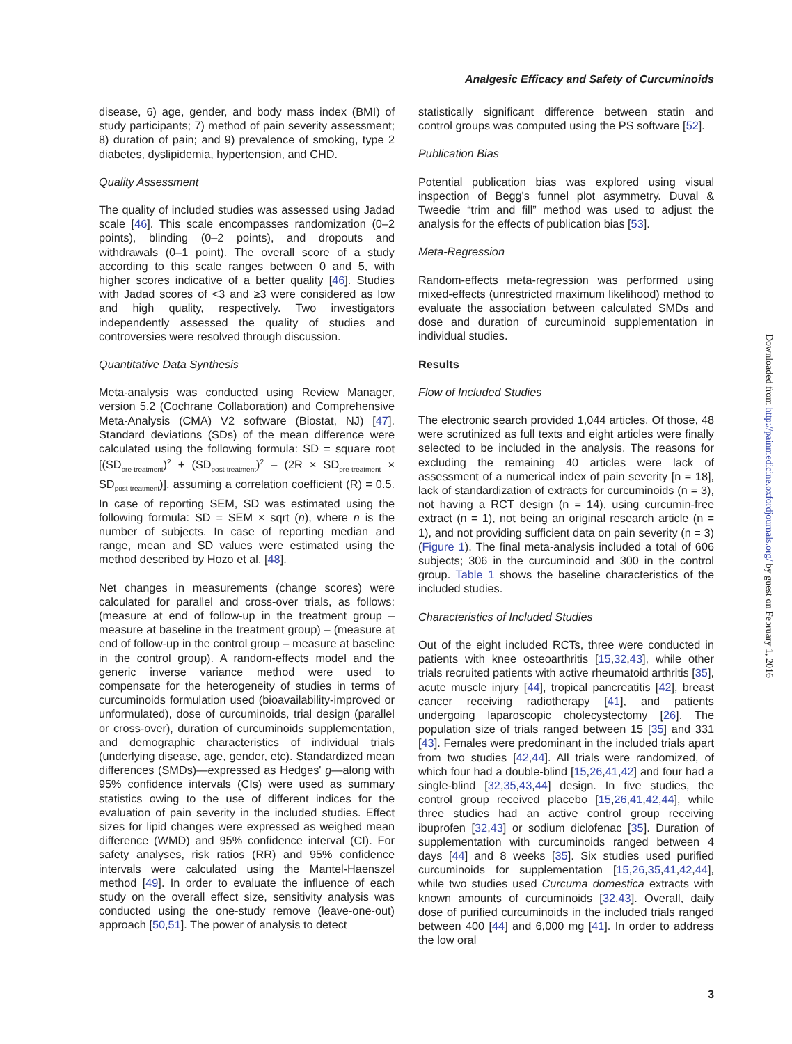Analgesic Efficacy and Safety of Curcuminoids
disease, 6) age, gender, and body mass index (BMI) of study participants; 7) method of pain severity assessment; 8) duration of pain; and 9) prevalence of smoking, type 2 diabetes, dyslipidemia, hypertension, and CHD.
Quality Assessment
The quality of included studies was assessed using Jadad scale [46]. This scale encompasses randomization (0–2 points), blinding (0–2 points), and dropouts and withdrawals (0–1 point). The overall score of a study according to this scale ranges between 0 and 5, with higher scores indicative of a better quality [46]. Studies with Jadad scores of <3 and ≥3 were considered as low and high quality, respectively. Two investigators independently assessed the quality of studies and controversies were resolved through discussion.
Quantitative Data Synthesis
Meta-analysis was conducted using Review Manager, version 5.2 (Cochrane Collaboration) and Comprehensive Meta-Analysis (CMA) V2 software (Biostat, NJ) [47]. Standard deviations (SDs) of the mean difference were calculated using the following formula: SD = square root [(SD<sub>pre-treatment</sub>)<sup>2</sup> + (SD<sub>post-treatment</sub>)<sup>2</sup> – (2R × SD<sub>pre-treatment</sub> × SD<sub>post-treatment</sub>)], assuming a correlation coefficient (R) = 0.5. In case of reporting SEM, SD was estimated using the following formula: SD = SEM × sqrt (n), where n is the number of subjects. In case of reporting median and range, mean and SD values were estimated using the method described by Hozo et al. [48].
Net changes in measurements (change scores) were calculated for parallel and cross-over trials, as follows: (measure at end of follow-up in the treatment group – measure at baseline in the treatment group) – (measure at end of follow-up in the control group – measure at baseline in the control group). A random-effects model and the generic inverse variance method were used to compensate for the heterogeneity of studies in terms of curcuminoids formulation used (bioavailability-improved or unformulated), dose of curcuminoids, trial design (parallel or cross-over), duration of curcuminoids supplementation, and demographic characteristics of individual trials (underlying disease, age, gender, etc). Standardized mean differences (SMDs)—expressed as Hedges' g—along with 95% confidence intervals (CIs) were used as summary statistics owing to the use of different indices for the evaluation of pain severity in the included studies. Effect sizes for lipid changes were expressed as weighed mean difference (WMD) and 95% confidence interval (CI). For safety analyses, risk ratios (RR) and 95% confidence intervals were calculated using the Mantel-Haenszel method [49]. In order to evaluate the influence of each study on the overall effect size, sensitivity analysis was conducted using the one-study remove (leave-one-out) approach [50,51]. The power of analysis to detect
statistically significant difference between statin and control groups was computed using the PS software [52].
Publication Bias
Potential publication bias was explored using visual inspection of Begg's funnel plot asymmetry. Duval & Tweedie “trim and fill” method was used to adjust the analysis for the effects of publication bias [53].
Meta-Regression
Random-effects meta-regression was performed using mixed-effects (unrestricted maximum likelihood) method to evaluate the association between calculated SMDs and dose and duration of curcuminoid supplementation in individual studies.
Results
Flow of Included Studies
The electronic search provided 1,044 articles. Of those, 48 were scrutinized as full texts and eight articles were finally selected to be included in the analysis. The reasons for excluding the remaining 40 articles were lack of assessment of a numerical index of pain severity [n = 18], lack of standardization of extracts for curcuminoids (n = 3), not having a RCT design (n = 14), using curcumin-free extract (n = 1), not being an original research article (n = 1), and not providing sufficient data on pain severity (n = 3) (Figure 1). The final meta-analysis included a total of 606 subjects; 306 in the curcuminoid and 300 in the control group. Table 1 shows the baseline characteristics of the included studies.
Characteristics of Included Studies
Out of the eight included RCTs, three were conducted in patients with knee osteoarthritis [15,32,43], while other trials recruited patients with active rheumatoid arthritis [35], acute muscle injury [44], tropical pancreatitis [42], breast cancer receiving radiotherapy [41], and patients undergoing laparoscopic cholecystectomy [26]. The population size of trials ranged between 15 [35] and 331 [43]. Females were predominant in the included trials apart from two studies [42,44]. All trials were randomized, of which four had a double-blind [15,26,41,42] and four had a single-blind [32,35,43,44] design. In five studies, the control group received placebo [15,26,41,42,44], while three studies had an active control group receiving ibuprofen [32,43] or sodium diclofenac [35]. Duration of supplementation with curcuminoids ranged between 4 days [44] and 8 weeks [35]. Six studies used purified curcuminoids for supplementation [15,26,35,41,42,44], while two studies used Curcuma domestica extracts with known amounts of curcuminoids [32,43]. Overall, daily dose of purified curcuminoids in the included trials ranged between 400 [44] and 6,000 mg [41]. In order to address the low oral
3
Downloaded from http://painmedicine.oxfordjournals.org/ by guest on February 1, 2016